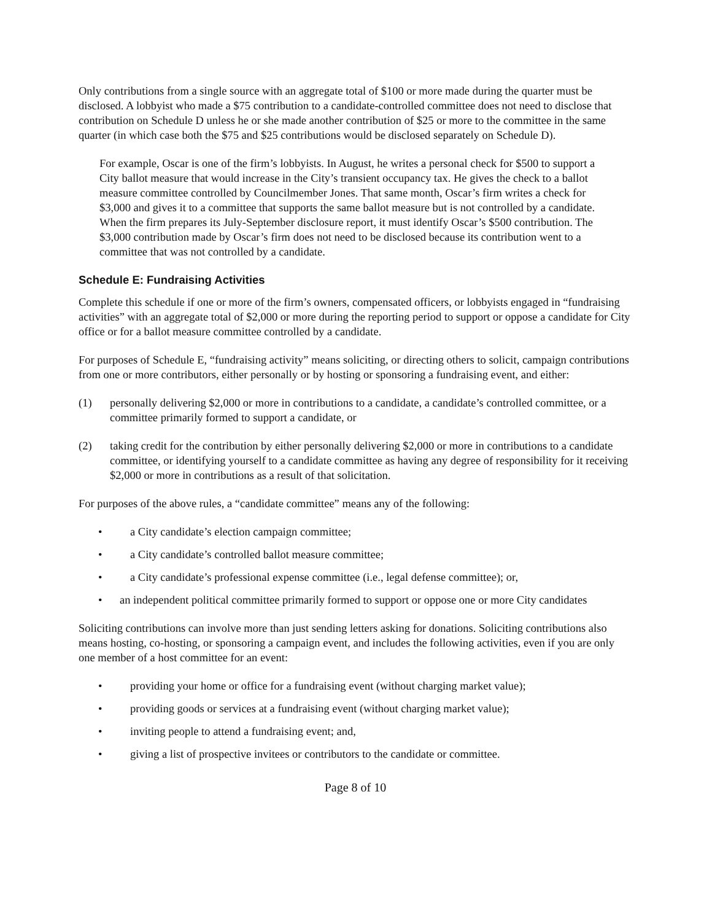Only contributions from a single source with an aggregate total of $100 or more made during the quarter must be disclosed. A lobbyist who made a $75 contribution to a candidate-controlled committee does not need to disclose that contribution on Schedule D unless he or she made another contribution of $25 or more to the committee in the same quarter (in which case both the $75 and $25 contributions would be disclosed separately on Schedule D).
For example, Oscar is one of the firm’s lobbyists. In August, he writes a personal check for $500 to support a City ballot measure that would increase in the City’s transient occupancy tax. He gives the check to a ballot measure committee controlled by Councilmember Jones. That same month, Oscar’s firm writes a check for $3,000 and gives it to a committee that supports the same ballot measure but is not controlled by a candidate. When the firm prepares its July-September disclosure report, it must identify Oscar’s $500 contribution. The $3,000 contribution made by Oscar’s firm does not need to be disclosed because its contribution went to a committee that was not controlled by a candidate.
Schedule E: Fundraising Activities
Complete this schedule if one or more of the firm’s owners, compensated officers, or lobbyists engaged in “fundraising activities” with an aggregate total of $2,000 or more during the reporting period to support or oppose a candidate for City office or for a ballot measure committee controlled by a candidate.
For purposes of Schedule E, “fundraising activity” means soliciting, or directing others to solicit, campaign contributions from one or more contributors, either personally or by hosting or sponsoring a fundraising event, and either:
(1) personally delivering $2,000 or more in contributions to a candidate, a candidate’s controlled committee, or a committee primarily formed to support a candidate, or
(2) taking credit for the contribution by either personally delivering $2,000 or more in contributions to a candidate committee, or identifying yourself to a candidate committee as having any degree of responsibility for it receiving $2,000 or more in contributions as a result of that solicitation.
For purposes of the above rules, a “candidate committee” means any of the following:
• a City candidate’s election campaign committee;
• a City candidate’s controlled ballot measure committee;
• a City candidate’s professional expense committee (i.e., legal defense committee); or,
• an independent political committee primarily formed to support or oppose one or more City candidates
Soliciting contributions can involve more than just sending letters asking for donations. Soliciting contributions also means hosting, co-hosting, or sponsoring a campaign event, and includes the following activities, even if you are only one member of a host committee for an event:
• providing your home or office for a fundraising event (without charging market value);
• providing goods or services at a fundraising event (without charging market value);
• inviting people to attend a fundraising event; and,
• giving a list of prospective invitees or contributors to the candidate or committee.
Page 8 of 10